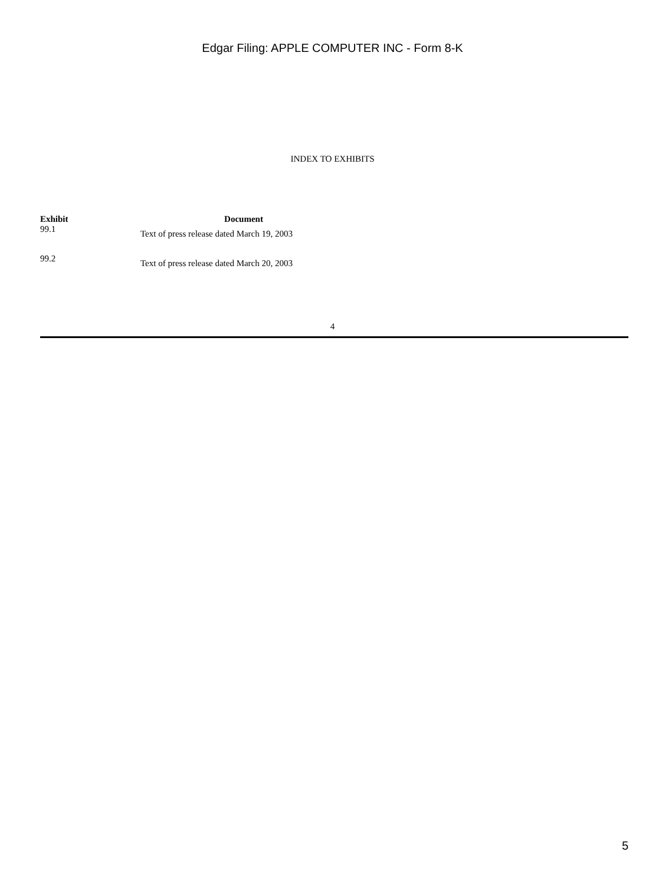Edgar Filing: APPLE COMPUTER INC - Form 8-K
INDEX TO EXHIBITS
| Exhibit | Document |
| --- | --- |
| 99.1 | Text of press release dated March 19, 2003 |
| 99.2 | Text of press release dated March 20, 2003 |
4
5